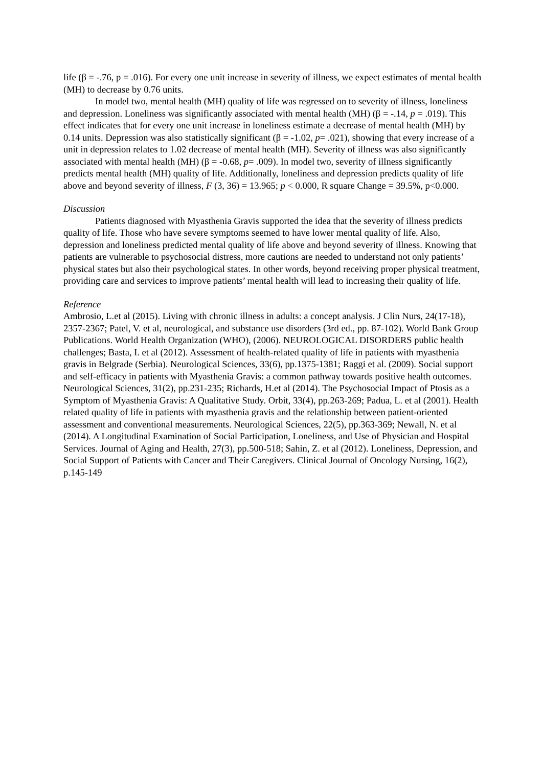life (β = -.76, p = .016). For every one unit increase in severity of illness, we expect estimates of mental health (MH) to decrease by 0.76 units.
In model two, mental health (MH) quality of life was regressed on to severity of illness, loneliness and depression. Loneliness was significantly associated with mental health (MH) (β = -.14, p = .019). This effect indicates that for every one unit increase in loneliness estimate a decrease of mental health (MH) by 0.14 units. Depression was also statistically significant (β = -1.02, p= .021), showing that every increase of a unit in depression relates to 1.02 decrease of mental health (MH). Severity of illness was also significantly associated with mental health (MH) (β = -0.68, p= .009). In model two, severity of illness significantly predicts mental health (MH) quality of life. Additionally, loneliness and depression predicts quality of life above and beyond severity of illness, F (3, 36) = 13.965; p < 0.000, R square Change = 39.5%, p<0.000.
Discussion
Patients diagnosed with Myasthenia Gravis supported the idea that the severity of illness predicts quality of life. Those who have severe symptoms seemed to have lower mental quality of life. Also, depression and loneliness predicted mental quality of life above and beyond severity of illness. Knowing that patients are vulnerable to psychosocial distress, more cautions are needed to understand not only patients’ physical states but also their psychological states. In other words, beyond receiving proper physical treatment, providing care and services to improve patients’ mental health will lead to increasing their quality of life.
Reference
Ambrosio, L.et al (2015). Living with chronic illness in adults: a concept analysis. J Clin Nurs, 24(17-18), 2357-2367; Patel, V. et al, neurological, and substance use disorders (3rd ed., pp. 87-102). World Bank Group Publications. World Health Organization (WHO), (2006). NEUROLOGICAL DISORDERS public health challenges; Basta, I. et al (2012). Assessment of health-related quality of life in patients with myasthenia gravis in Belgrade (Serbia). Neurological Sciences, 33(6), pp.1375-1381; Raggi et al. (2009). Social support and self-efficacy in patients with Myasthenia Gravis: a common pathway towards positive health outcomes. Neurological Sciences, 31(2), pp.231-235; Richards, H.et al (2014). The Psychosocial Impact of Ptosis as a Symptom of Myasthenia Gravis: A Qualitative Study. Orbit, 33(4), pp.263-269; Padua, L. et al (2001). Health related quality of life in patients with myasthenia gravis and the relationship between patient-oriented assessment and conventional measurements. Neurological Sciences, 22(5), pp.363-369; Newall, N. et al (2014). A Longitudinal Examination of Social Participation, Loneliness, and Use of Physician and Hospital Services. Journal of Aging and Health, 27(3), pp.500-518; Sahin, Z. et al (2012). Loneliness, Depression, and Social Support of Patients with Cancer and Their Caregivers. Clinical Journal of Oncology Nursing, 16(2), p.145-149